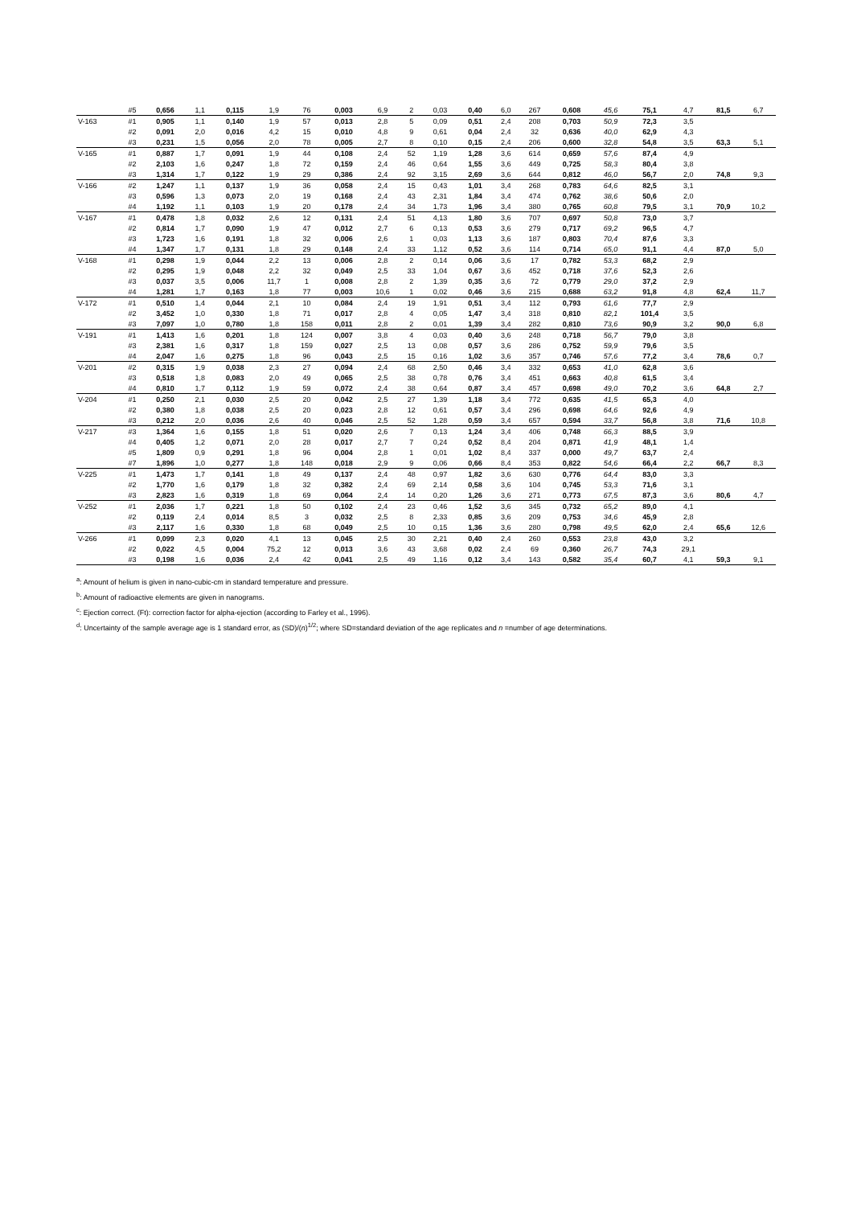| | #5 | 0,656 | 1,1 | 0,115 | 1,9 | 76 | 0,003 | 6,9 | 2 | 0,03 | 0,40 | 6,0 | 267 | 0,608 | 45,6 | 75,1 | 4,7 | 81,5 | 6,7 |
| V-163 | #1 | 0,905 | 1,1 | 0,140 | 1,9 | 57 | 0,013 | 2,8 | 5 | 0,09 | 0,51 | 2,4 | 208 | 0,703 | 50,9 | 72,3 | 3,5 | | |
| | #2 | 0,091 | 2,0 | 0,016 | 4,2 | 15 | 0,010 | 4,8 | 9 | 0,61 | 0,04 | 2,4 | 32 | 0,636 | 40,0 | 62,9 | 4,3 | | |
| | #3 | 0,231 | 1,5 | 0,056 | 2,0 | 78 | 0,005 | 2,7 | 8 | 0,10 | 0,15 | 2,4 | 206 | 0,600 | 32,8 | 54,8 | 3,5 | 63,3 | 5,1 |
| V-165 | #1 | 0,887 | 1,7 | 0,091 | 1,9 | 44 | 0,108 | 2,4 | 52 | 1,19 | 1,28 | 3,6 | 614 | 0,659 | 57,6 | 87,4 | 4,9 | | |
| | #2 | 2,103 | 1,6 | 0,247 | 1,8 | 72 | 0,159 | 2,4 | 46 | 0,64 | 1,55 | 3,6 | 449 | 0,725 | 58,3 | 80,4 | 3,8 | | |
| | #3 | 1,314 | 1,7 | 0,122 | 1,9 | 29 | 0,386 | 2,4 | 92 | 3,15 | 2,69 | 3,6 | 644 | 0,812 | 46,0 | 56,7 | 2,0 | 74,8 | 9,3 |
| V-166 | #2 | 1,247 | 1,1 | 0,137 | 1,9 | 36 | 0,058 | 2,4 | 15 | 0,43 | 1,01 | 3,4 | 268 | 0,783 | 64,6 | 82,5 | 3,1 | | |
| | #3 | 0,596 | 1,3 | 0,073 | 2,0 | 19 | 0,168 | 2,4 | 43 | 2,31 | 1,84 | 3,4 | 474 | 0,762 | 38,6 | 50,6 | 2,0 | | |
| | #4 | 1,192 | 1,1 | 0,103 | 1,9 | 20 | 0,178 | 2,4 | 34 | 1,73 | 1,96 | 3,4 | 380 | 0,765 | 60,8 | 79,5 | 3,1 | 70,9 | 10,2 |
| V-167 | #1 | 0,478 | 1,8 | 0,032 | 2,6 | 12 | 0,131 | 2,4 | 51 | 4,13 | 1,80 | 3,6 | 707 | 0,697 | 50,8 | 73,0 | 3,7 | | |
| | #2 | 0,814 | 1,7 | 0,090 | 1,9 | 47 | 0,012 | 2,7 | 6 | 0,13 | 0,53 | 3,6 | 279 | 0,717 | 69,2 | 96,5 | 4,7 | | |
| | #3 | 1,723 | 1,6 | 0,191 | 1,8 | 32 | 0,006 | 2,6 | 1 | 0,03 | 1,13 | 3,6 | 187 | 0,803 | 70,4 | 87,6 | 3,3 | | |
| | #4 | 1,347 | 1,7 | 0,131 | 1,8 | 29 | 0,148 | 2,4 | 33 | 1,12 | 0,52 | 3,6 | 114 | 0,714 | 65,0 | 91,1 | 4,4 | 87,0 | 5,0 |
| V-168 | #1 | 0,298 | 1,9 | 0,044 | 2,2 | 13 | 0,006 | 2,8 | 2 | 0,14 | 0,06 | 3,6 | 17 | 0,782 | 53,3 | 68,2 | 2,9 | | |
| | #2 | 0,295 | 1,9 | 0,048 | 2,2 | 32 | 0,049 | 2,5 | 33 | 1,04 | 0,67 | 3,6 | 452 | 0,718 | 37,6 | 52,3 | 2,6 | | |
| | #3 | 0,037 | 3,5 | 0,006 | 11,7 | 1 | 0,008 | 2,8 | 2 | 1,39 | 0,35 | 3,6 | 72 | 0,779 | 29,0 | 37,2 | 2,9 | | |
| | #4 | 1,281 | 1,7 | 0,163 | 1,8 | 77 | 0,003 | 10,6 | 1 | 0,02 | 0,46 | 3,6 | 215 | 0,688 | 63,2 | 91,8 | 4,8 | 62,4 | 11,7 |
| V-172 | #1 | 0,510 | 1,4 | 0,044 | 2,1 | 10 | 0,084 | 2,4 | 19 | 1,91 | 0,51 | 3,4 | 112 | 0,793 | 61,6 | 77,7 | 2,9 | | |
| | #2 | 3,452 | 1,0 | 0,330 | 1,8 | 71 | 0,017 | 2,8 | 4 | 0,05 | 1,47 | 3,4 | 318 | 0,810 | 82,1 | 101,4 | 3,5 | | |
| | #3 | 7,097 | 1,0 | 0,780 | 1,8 | 158 | 0,011 | 2,8 | 2 | 0,01 | 1,39 | 3,4 | 282 | 0,810 | 73,6 | 90,9 | 3,2 | 90,0 | 6,8 |
| V-191 | #1 | 1,413 | 1,6 | 0,201 | 1,8 | 124 | 0,007 | 3,8 | 4 | 0,03 | 0,40 | 3,6 | 248 | 0,718 | 56,7 | 79,0 | 3,8 | | |
| | #3 | 2,381 | 1,6 | 0,317 | 1,8 | 159 | 0,027 | 2,5 | 13 | 0,08 | 0,57 | 3,6 | 286 | 0,752 | 59,9 | 79,6 | 3,5 | | |
| | #4 | 2,047 | 1,6 | 0,275 | 1,8 | 96 | 0,043 | 2,5 | 15 | 0,16 | 1,02 | 3,6 | 357 | 0,746 | 57,6 | 77,2 | 3,4 | 78,6 | 0,7 |
| V-201 | #2 | 0,315 | 1,9 | 0,038 | 2,3 | 27 | 0,094 | 2,4 | 68 | 2,50 | 0,46 | 3,4 | 332 | 0,653 | 41,0 | 62,8 | 3,6 | | |
| | #3 | 0,518 | 1,8 | 0,083 | 2,0 | 49 | 0,065 | 2,5 | 38 | 0,78 | 0,76 | 3,4 | 451 | 0,663 | 40,8 | 61,5 | 3,4 | | |
| | #4 | 0,810 | 1,7 | 0,112 | 1,9 | 59 | 0,072 | 2,4 | 38 | 0,64 | 0,87 | 3,4 | 457 | 0,698 | 49,0 | 70,2 | 3,6 | 64,8 | 2,7 |
| V-204 | #1 | 0,250 | 2,1 | 0,030 | 2,5 | 20 | 0,042 | 2,5 | 27 | 1,39 | 1,18 | 3,4 | 772 | 0,635 | 41,5 | 65,3 | 4,0 | | |
| | #2 | 0,380 | 1,8 | 0,038 | 2,5 | 20 | 0,023 | 2,8 | 12 | 0,61 | 0,57 | 3,4 | 296 | 0,698 | 64,6 | 92,6 | 4,9 | | |
| | #3 | 0,212 | 2,0 | 0,036 | 2,6 | 40 | 0,046 | 2,5 | 52 | 1,28 | 0,59 | 3,4 | 657 | 0,594 | 33,7 | 56,8 | 3,8 | 71,6 | 10,8 |
| V-217 | #3 | 1,364 | 1,6 | 0,155 | 1,8 | 51 | 0,020 | 2,6 | 7 | 0,13 | 1,24 | 3,4 | 406 | 0,748 | 66,3 | 88,5 | 3,9 | | |
| | #4 | 0,405 | 1,2 | 0,071 | 2,0 | 28 | 0,017 | 2,7 | 7 | 0,24 | 0,52 | 8,4 | 204 | 0,871 | 41,9 | 48,1 | 1,4 | | |
| | #5 | 1,809 | 0,9 | 0,291 | 1,8 | 96 | 0,004 | 2,8 | 1 | 0,01 | 1,02 | 8,4 | 337 | 0,000 | 49,7 | 63,7 | 2,4 | | |
| | #7 | 1,896 | 1,0 | 0,277 | 1,8 | 148 | 0,018 | 2,9 | 9 | 0,06 | 0,66 | 8,4 | 353 | 0,822 | 54,6 | 66,4 | 2,2 | 66,7 | 8,3 |
| V-225 | #1 | 1,473 | 1,7 | 0,141 | 1,8 | 49 | 0,137 | 2,4 | 48 | 0,97 | 1,82 | 3,6 | 630 | 0,776 | 64,4 | 83,0 | 3,3 | | |
| | #2 | 1,770 | 1,6 | 0,179 | 1,8 | 32 | 0,382 | 2,4 | 69 | 2,14 | 0,58 | 3,6 | 104 | 0,745 | 53,3 | 71,6 | 3,1 | | |
| | #3 | 2,823 | 1,6 | 0,319 | 1,8 | 69 | 0,064 | 2,4 | 14 | 0,20 | 1,26 | 3,6 | 271 | 0,773 | 67,5 | 87,3 | 3,6 | 80,6 | 4,7 |
| V-252 | #1 | 2,036 | 1,7 | 0,221 | 1,8 | 50 | 0,102 | 2,4 | 23 | 0,46 | 1,52 | 3,6 | 345 | 0,732 | 65,2 | 89,0 | 4,1 | | |
| | #2 | 0,119 | 2,4 | 0,014 | 8,5 | 3 | 0,032 | 2,5 | 8 | 2,33 | 0,85 | 3,6 | 209 | 0,753 | 34,6 | 45,9 | 2,8 | | |
| | #3 | 2,117 | 1,6 | 0,330 | 1,8 | 68 | 0,049 | 2,5 | 10 | 0,15 | 1,36 | 3,6 | 280 | 0,798 | 49,5 | 62,0 | 2,4 | 65,6 | 12,6 |
| V-266 | #1 | 0,099 | 2,3 | 0,020 | 4,1 | 13 | 0,045 | 2,5 | 30 | 2,21 | 0,40 | 2,4 | 260 | 0,553 | 23,8 | 43,0 | 3,2 | | |
| | #2 | 0,022 | 4,5 | 0,004 | 75,2 | 12 | 0,013 | 3,6 | 43 | 3,68 | 0,02 | 2,4 | 69 | 0,360 | 26,7 | 74,3 | 29,1 | | |
| | #3 | 0,198 | 1,6 | 0,036 | 2,4 | 42 | 0,041 | 2,5 | 49 | 1,16 | 0,12 | 3,4 | 143 | 0,582 | 35,4 | 60,7 | 4,1 | 59,3 | 9,1 |
<sup>a</sup>: Amount of helium is given in nano-cubic-cm in standard temperature and pressure.
<sup>b</sup>: Amount of radioactive elements are given in nanograms.
<sup>c</sup>: Ejection correct. (Ft): correction factor for alpha-ejection (according to Farley et al., 1996).
<sup>d</sup>: Uncertainty of the sample average age is 1 standard error, as (SD)/(n)<sup>1/2</sup>; where SD=standard deviation of the age replicates and n =number of age determinations.